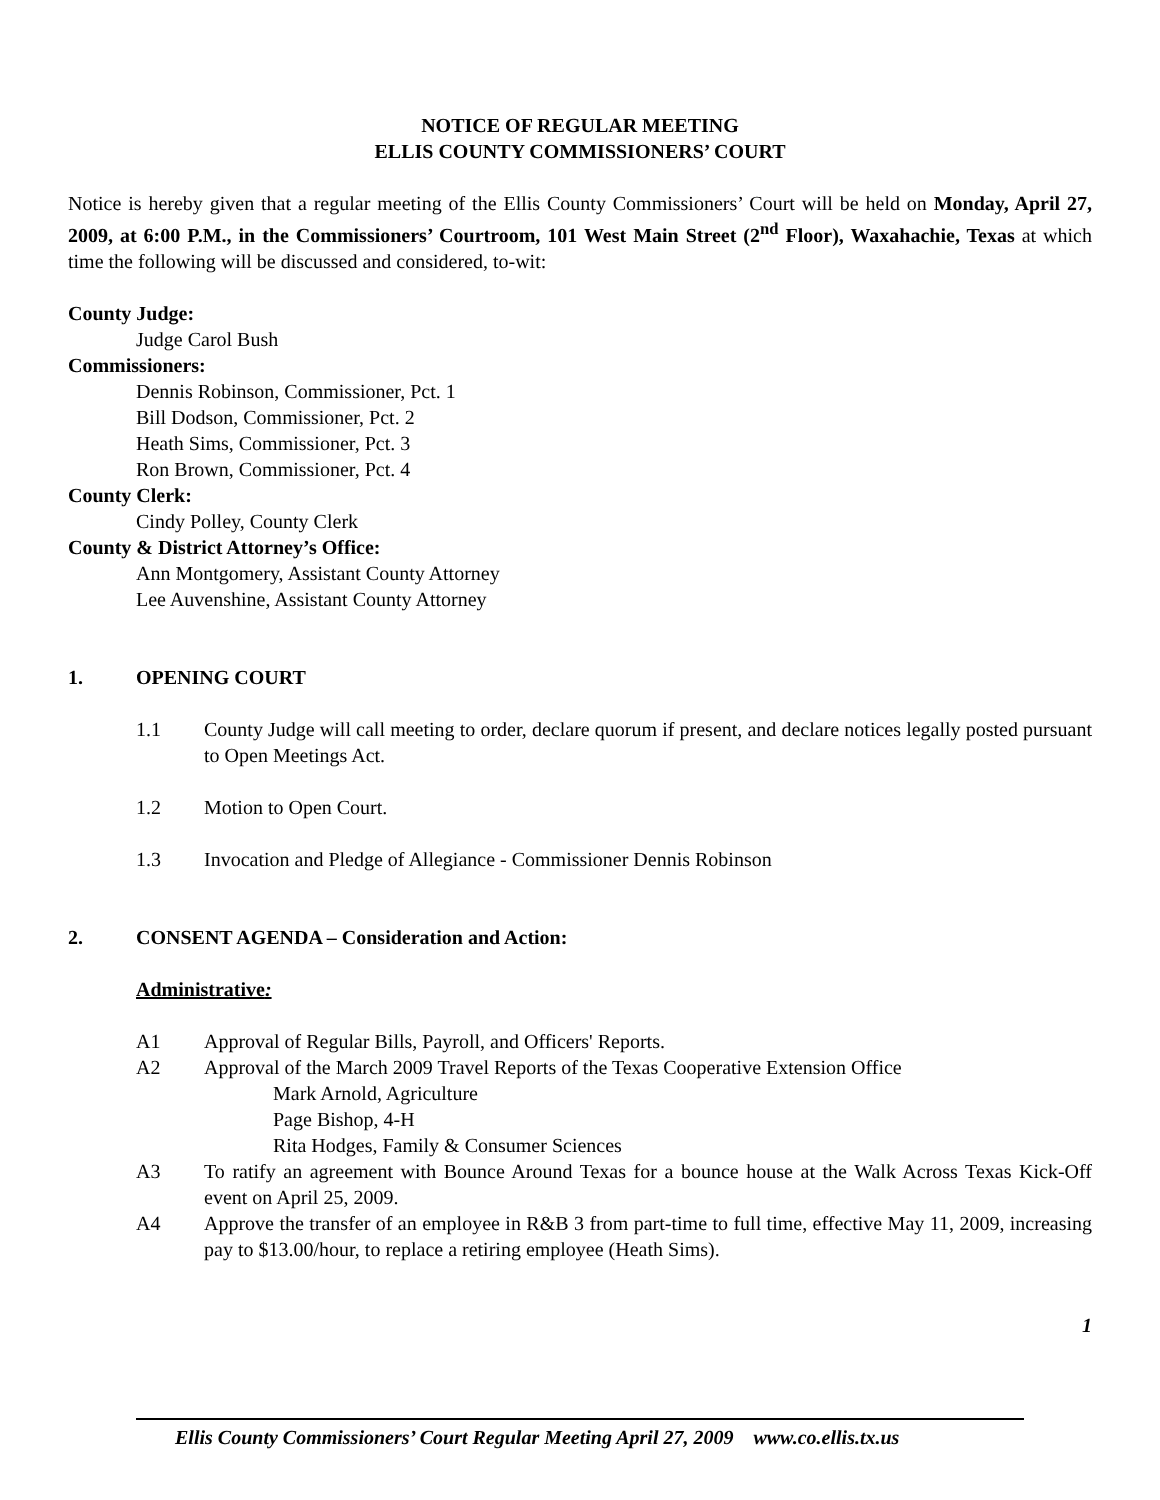NOTICE OF REGULAR MEETING
ELLIS COUNTY COMMISSIONERS’ COURT
Notice is hereby given that a regular meeting of the Ellis County Commissioners’ Court will be held on Monday, April 27, 2009, at 6:00 P.M., in the Commissioners’ Courtroom, 101 West Main Street (2<sup>nd</sup> Floor), Waxahachie, Texas at which time the following will be discussed and considered, to-wit:
County Judge:
Judge Carol Bush
Commissioners:
Dennis Robinson, Commissioner, Pct. 1
Bill Dodson, Commissioner, Pct. 2
Heath Sims, Commissioner, Pct. 3
Ron Brown, Commissioner, Pct. 4
County Clerk:
Cindy Polley, County Clerk
County & District Attorney’s Office:
Ann Montgomery, Assistant County Attorney
Lee Auvenshine, Assistant County Attorney
1. OPENING COURT
1.1 County Judge will call meeting to order, declare quorum if present, and declare notices legally posted pursuant to Open Meetings Act.
1.2 Motion to Open Court.
1.3 Invocation and Pledge of Allegiance - Commissioner Dennis Robinson
2. CONSENT AGENDA – Consideration and Action:
Administrative:
A1 Approval of Regular Bills, Payroll, and Officers' Reports.
A2 Approval of the March 2009 Travel Reports of the Texas Cooperative Extension Office
Mark Arnold, Agriculture
Page Bishop, 4-H
Rita Hodges, Family & Consumer Sciences
A3 To ratify an agreement with Bounce Around Texas for a bounce house at the Walk Across Texas Kick-Off event on April 25, 2009.
A4 Approve the transfer of an employee in R&B 3 from part-time to full time, effective May 11, 2009, increasing pay to $13.00/hour, to replace a retiring employee (Heath Sims).
1
Ellis County Commissioners’ Court Regular Meeting April 27, 2009 www.co.ellis.tx.us